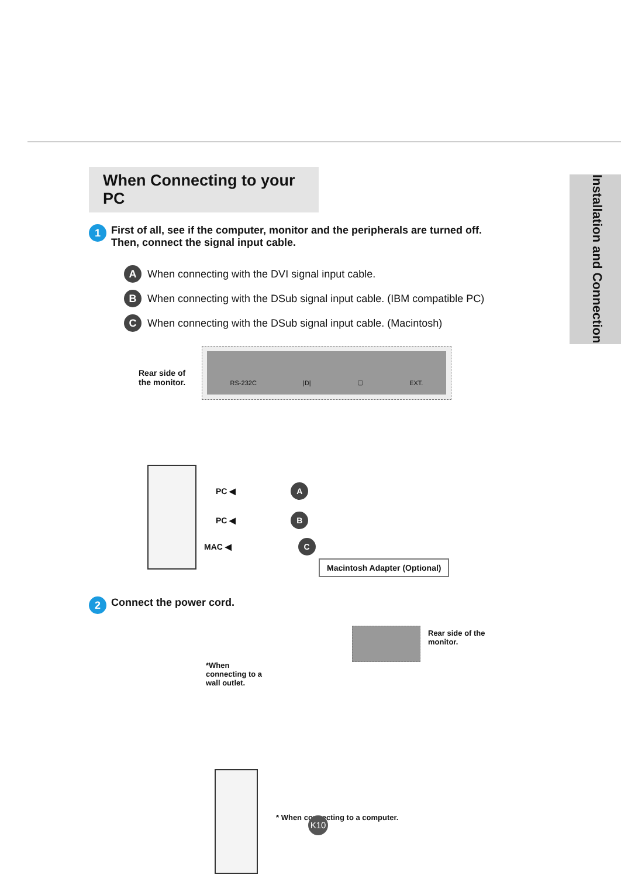Installation and Connection
When Connecting to your PC
1
First of all, see if the computer, monitor and the peripherals are turned off. Then, connect the signal input cable.
A When connecting with the DVI signal input cable.
B When connecting with the DSub signal input cable. (IBM compatible PC)
C When connecting with the DSub signal input cable. (Macintosh)
Rear side of
the monitor.
RS-232C |D| ▢ EXT.
PC ◀ A
PC ◀ B
MAC ◀ C
Macintosh Adapter (Optional)
2
Connect the power cord.
*When
connecting to a
wall outlet.
Rear side of the
monitor.
* When connecting to a computer.
K10